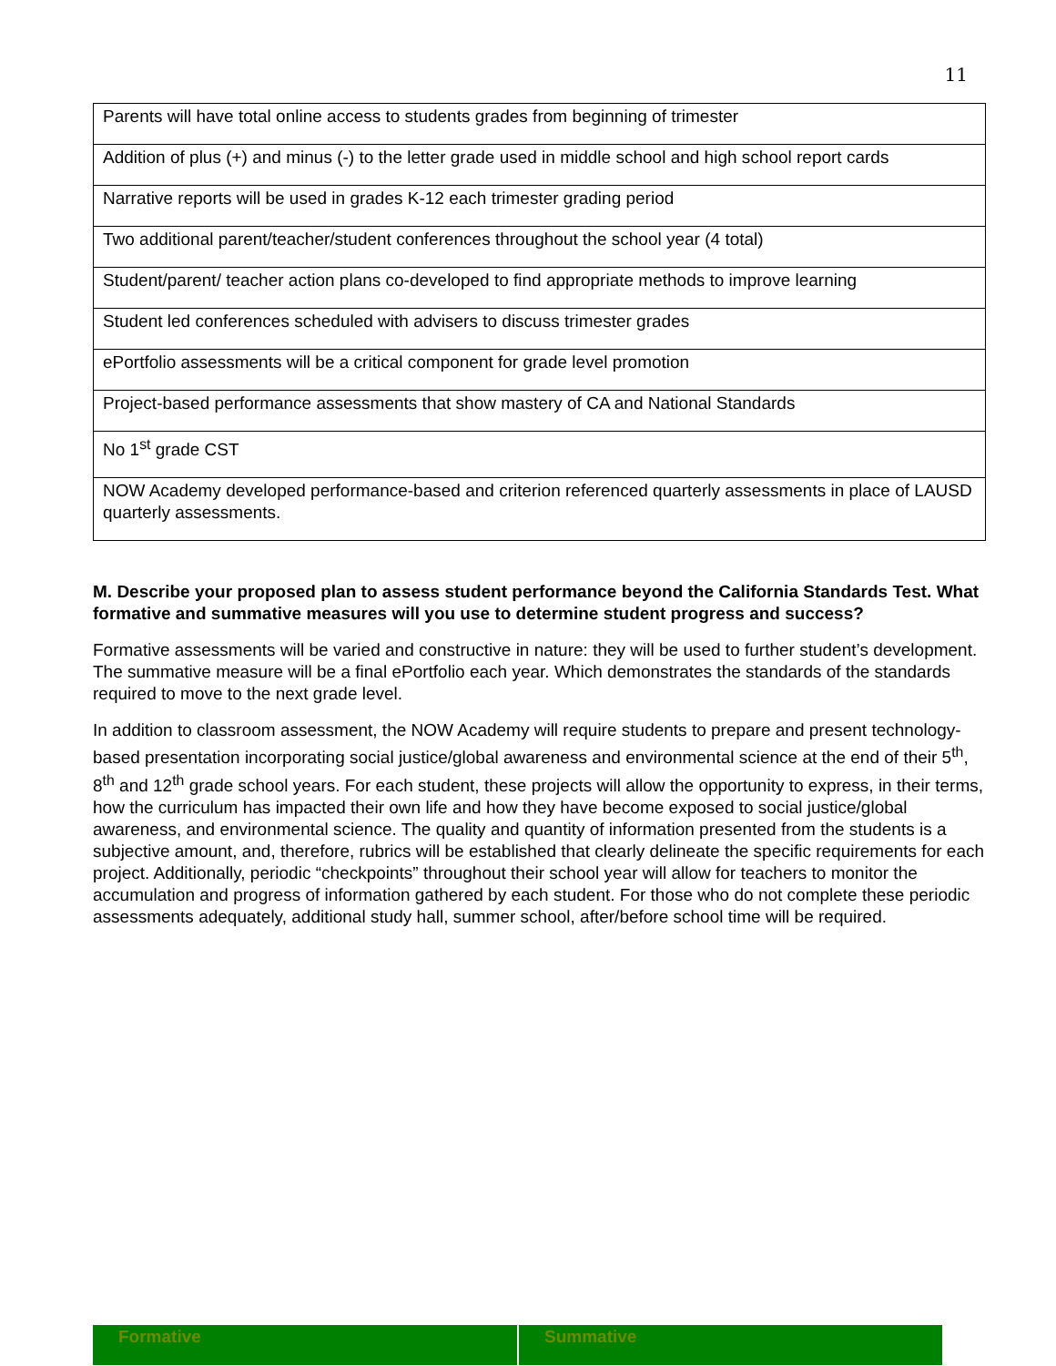11
| Parents will have total online access to students grades from beginning of trimester |
| Addition of plus (+) and minus (-) to the letter grade used in middle school and high school report cards |
| Narrative reports will be used in grades K-12 each trimester grading period |
| Two additional parent/teacher/student conferences throughout the school year (4 total) |
| Student/parent/ teacher action plans co-developed to find appropriate methods to improve learning |
| Student led conferences scheduled with advisers to discuss trimester grades |
| ePortfolio assessments will be a critical component for grade level promotion |
| Project-based performance assessments that show mastery of CA and National Standards |
| No 1<sup>st</sup> grade CST |
| NOW Academy developed performance-based and criterion referenced quarterly assessments in place of LAUSD quarterly assessments. |
M. Describe your proposed plan to assess student performance beyond the California Standards Test. What formative and summative measures will you use to determine student progress and success?
Formative assessments will be varied and constructive in nature: they will be used to further student’s development. The summative measure will be a final ePortfolio each year. Which demonstrates the standards of the standards required to move to the next grade level.
In addition to classroom assessment, the NOW Academy will require students to prepare and present technology-based presentation incorporating social justice/global awareness and environmental science at the end of their 5<sup>th</sup>, 8<sup>th</sup> and 12<sup>th</sup> grade school years. For each student, these projects will allow the opportunity to express, in their terms, how the curriculum has impacted their own life and how they have become exposed to social justice/global awareness, and environmental science. The quality and quantity of information presented from the students is a subjective amount, and, therefore, rubrics will be established that clearly delineate the specific requirements for each project. Additionally, periodic “checkpoints” throughout their school year will allow for teachers to monitor the accumulation and progress of information gathered by each student. For those who do not complete these periodic assessments adequately, additional study hall, summer school, after/before school time will be required.
| Formative | Summative |
| --- | --- |